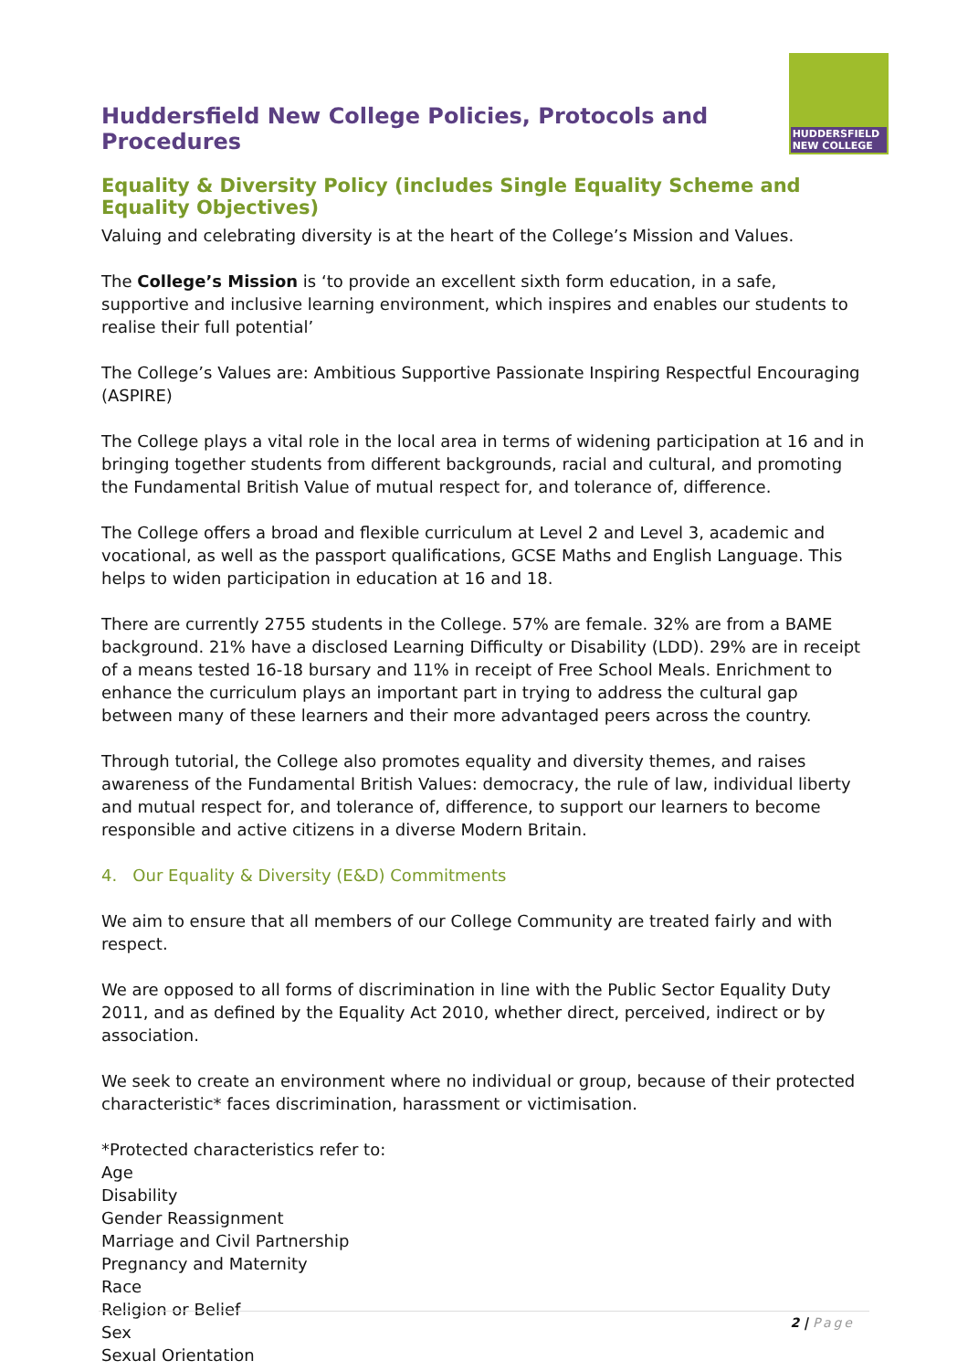Huddersfield New College Policies, Protocols and Procedures
HUDDERSFIELD NEW COLLEGE
Equality & Diversity Policy (includes Single Equality Scheme and Equality Objectives)
Valuing and celebrating diversity is at the heart of the College’s Mission and Values.
The College’s Mission is ‘to provide an excellent sixth form education, in a safe, supportive and inclusive learning environment, which inspires and enables our students to realise their full potential’
The College’s Values are: Ambitious Supportive Passionate Inspiring Respectful Encouraging (ASPIRE)
The College plays a vital role in the local area in terms of widening participation at 16 and in bringing together students from different backgrounds, racial and cultural, and promoting the Fundamental British Value of mutual respect for, and tolerance of, difference.
The College offers a broad and flexible curriculum at Level 2 and Level 3, academic and vocational, as well as the passport qualifications, GCSE Maths and English Language. This helps to widen participation in education at 16 and 18.
There are currently 2755 students in the College. 57% are female. 32% are from a BAME background. 21% have a disclosed Learning Difficulty or Disability (LDD). 29% are in receipt of a means tested 16-18 bursary and 11% in receipt of Free School Meals. Enrichment to enhance the curriculum plays an important part in trying to address the cultural gap between many of these learners and their more advantaged peers across the country.
Through tutorial, the College also promotes equality and diversity themes, and raises awareness of the Fundamental British Values: democracy, the rule of law, individual liberty and mutual respect for, and tolerance of, difference, to support our learners to become responsible and active citizens in a diverse Modern Britain.
4. Our Equality & Diversity (E&D) Commitments
We aim to ensure that all members of our College Community are treated fairly and with respect.
We are opposed to all forms of discrimination in line with the Public Sector Equality Duty 2011, and as defined by the Equality Act 2010, whether direct, perceived, indirect or by association.
We seek to create an environment where no individual or group, because of their protected characteristic* faces discrimination, harassment or victimisation.
*Protected characteristics refer to:
Age
Disability
Gender Reassignment
Marriage and Civil Partnership
Pregnancy and Maternity
Race
Religion or Belief
Sex
Sexual Orientation
2 | Page